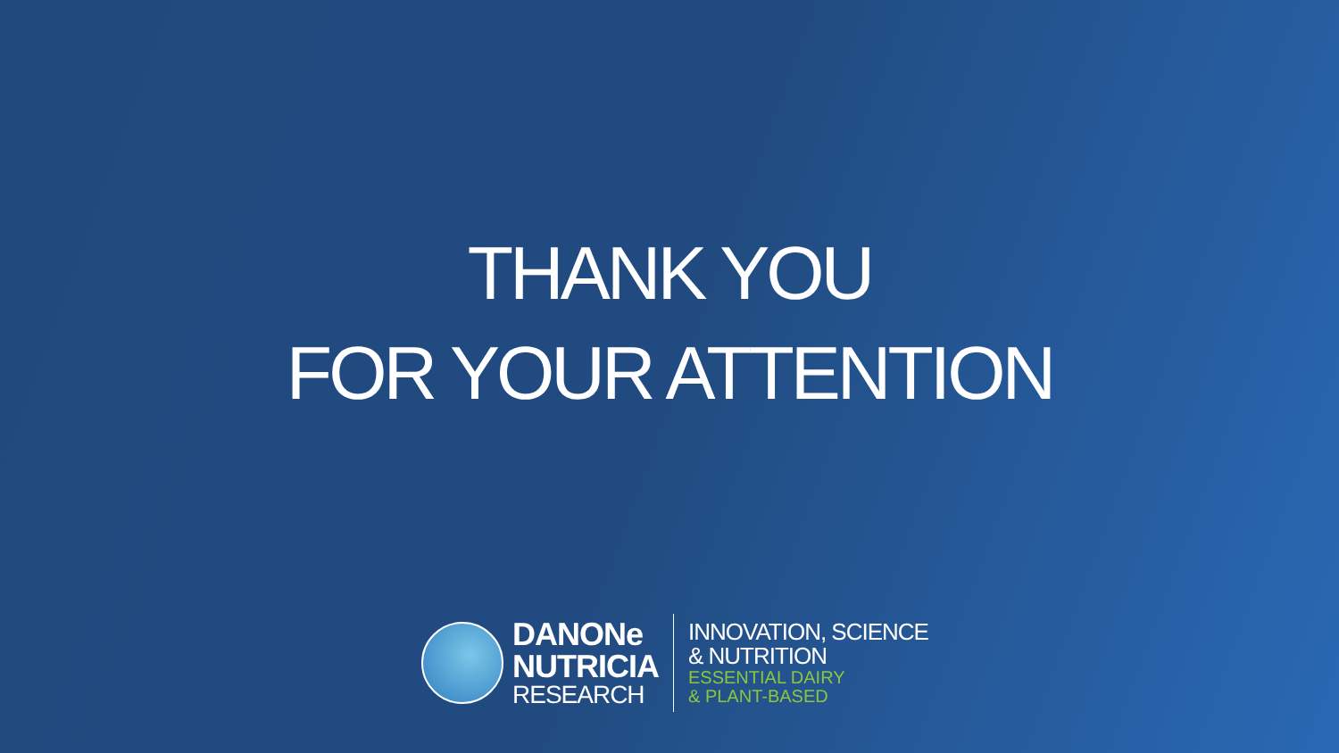THANK YOU
FOR YOUR ATTENTION
DANONe
NUTRICIA
RESEARCH
INNOVATION, SCIENCE
& NUTRITION
ESSENTIAL DAIRY
& PLANT-BASED